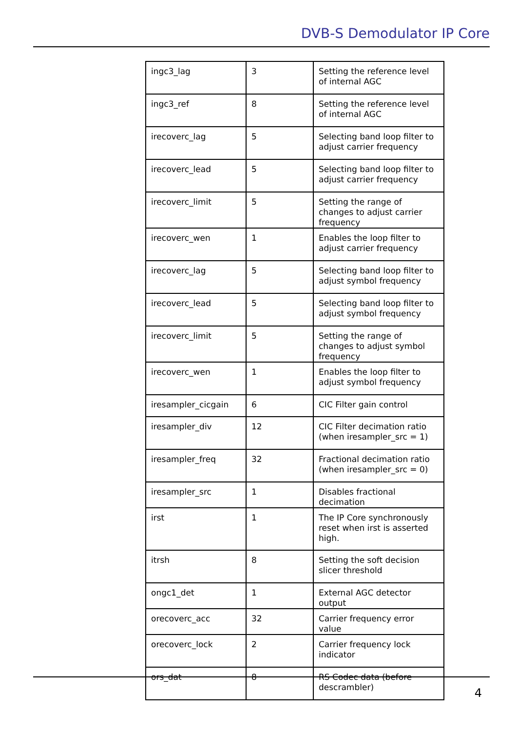DVB-S Demodulator IP Core
| ingc3_lag | 3 | Setting the reference level of internal AGC |
| ingc3_ref | 8 | Setting the reference level of internal AGC |
| irecoverc_lag | 5 | Selecting band loop filter to adjust carrier frequency |
| irecoverc_lead | 5 | Selecting band loop filter to adjust carrier frequency |
| irecoverc_limit | 5 | Setting the range of changes to adjust carrier frequency |
| irecoverc_wen | 1 | Enables the loop filter to adjust carrier frequency |
| irecoverc_lag | 5 | Selecting band loop filter to adjust symbol frequency |
| irecoverc_lead | 5 | Selecting band loop filter to adjust symbol frequency |
| irecoverc_limit | 5 | Setting the range of changes to adjust symbol frequency |
| irecoverc_wen | 1 | Enables the loop filter to adjust symbol frequency |
| iresampler_cicgain | 6 | CIC Filter gain control |
| iresampler_div | 12 | CIC Filter decimation ratio (when iresampler_src = 1) |
| iresampler_freq | 32 | Fractional decimation ratio (when iresampler_src = 0) |
| iresampler_src | 1 | Disables fractional decimation |
| irst | 1 | The IP Core synchronously reset when irst is asserted high. |
| itrsh | 8 | Setting the soft decision slicer threshold |
| ongc1_det | 1 | External AGC detector output |
| orecoverc_acc | 32 | Carrier frequency error value |
| orecoverc_lock | 2 | Carrier frequency lock indicator |
| ors_dat | 8 | RS Codec data (before descrambler) |
4